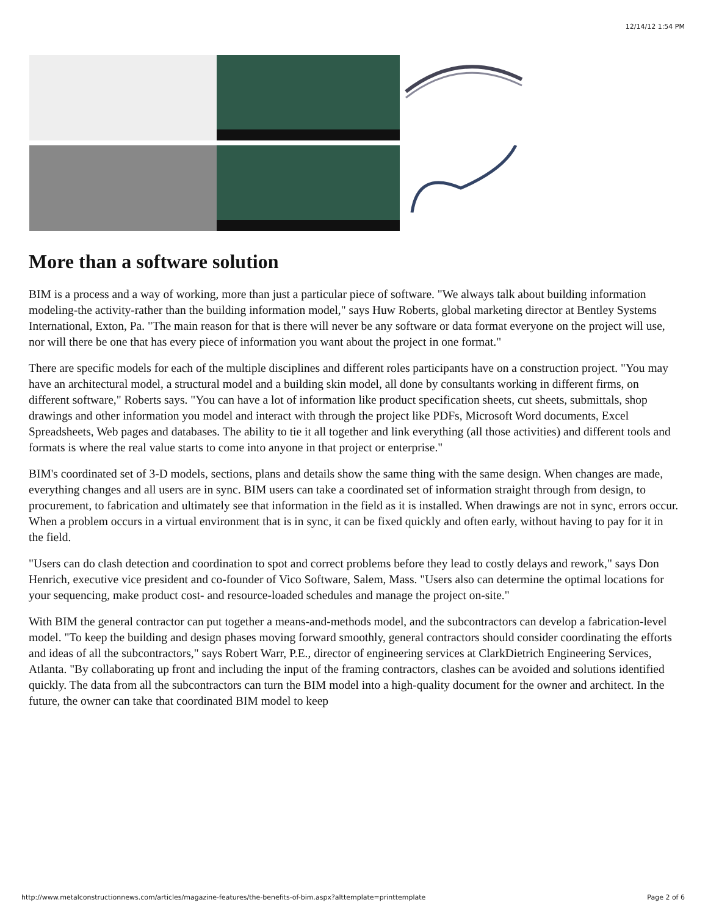12/14/12 1:54 PM
More than a software solution
BIM is a process and a way of working, more than just a particular piece of software. "We always talk about building information modeling-the activity-rather than the building information model," says Huw Roberts, global marketing director at Bentley Systems International, Exton, Pa. "The main reason for that is there will never be any software or data format everyone on the project will use, nor will there be one that has every piece of information you want about the project in one format."
There are specific models for each of the multiple disciplines and different roles participants have on a construction project. "You may have an architectural model, a structural model and a building skin model, all done by consultants working in different firms, on different software," Roberts says. "You can have a lot of information like product specification sheets, cut sheets, submittals, shop drawings and other information you model and interact with through the project like PDFs, Microsoft Word documents, Excel Spreadsheets, Web pages and databases. The ability to tie it all together and link everything (all those activities) and different tools and formats is where the real value starts to come into anyone in that project or enterprise."
BIM's coordinated set of 3-D models, sections, plans and details show the same thing with the same design. When changes are made, everything changes and all users are in sync. BIM users can take a coordinated set of information straight through from design, to procurement, to fabrication and ultimately see that information in the field as it is installed. When drawings are not in sync, errors occur. When a problem occurs in a virtual environment that is in sync, it can be fixed quickly and often early, without having to pay for it in the field.
"Users can do clash detection and coordination to spot and correct problems before they lead to costly delays and rework," says Don Henrich, executive vice president and co-founder of Vico Software, Salem, Mass. "Users also can determine the optimal locations for your sequencing, make product cost- and resource-loaded schedules and manage the project on-site."
With BIM the general contractor can put together a means-and-methods model, and the subcontractors can develop a fabrication-level model. "To keep the building and design phases moving forward smoothly, general contractors should consider coordinating the efforts and ideas of all the subcontractors," says Robert Warr, P.E., director of engineering services at ClarkDietrich Engineering Services, Atlanta. "By collaborating up front and including the input of the framing contractors, clashes can be avoided and solutions identified quickly. The data from all the subcontractors can turn the BIM model into a high-quality document for the owner and architect. In the future, the owner can take that coordinated BIM model to keep
http://www.metalconstructionnews.com/articles/magazine-features/the-benefits-of-bim.aspx?alttemplate=printtemplate Page 2 of 6